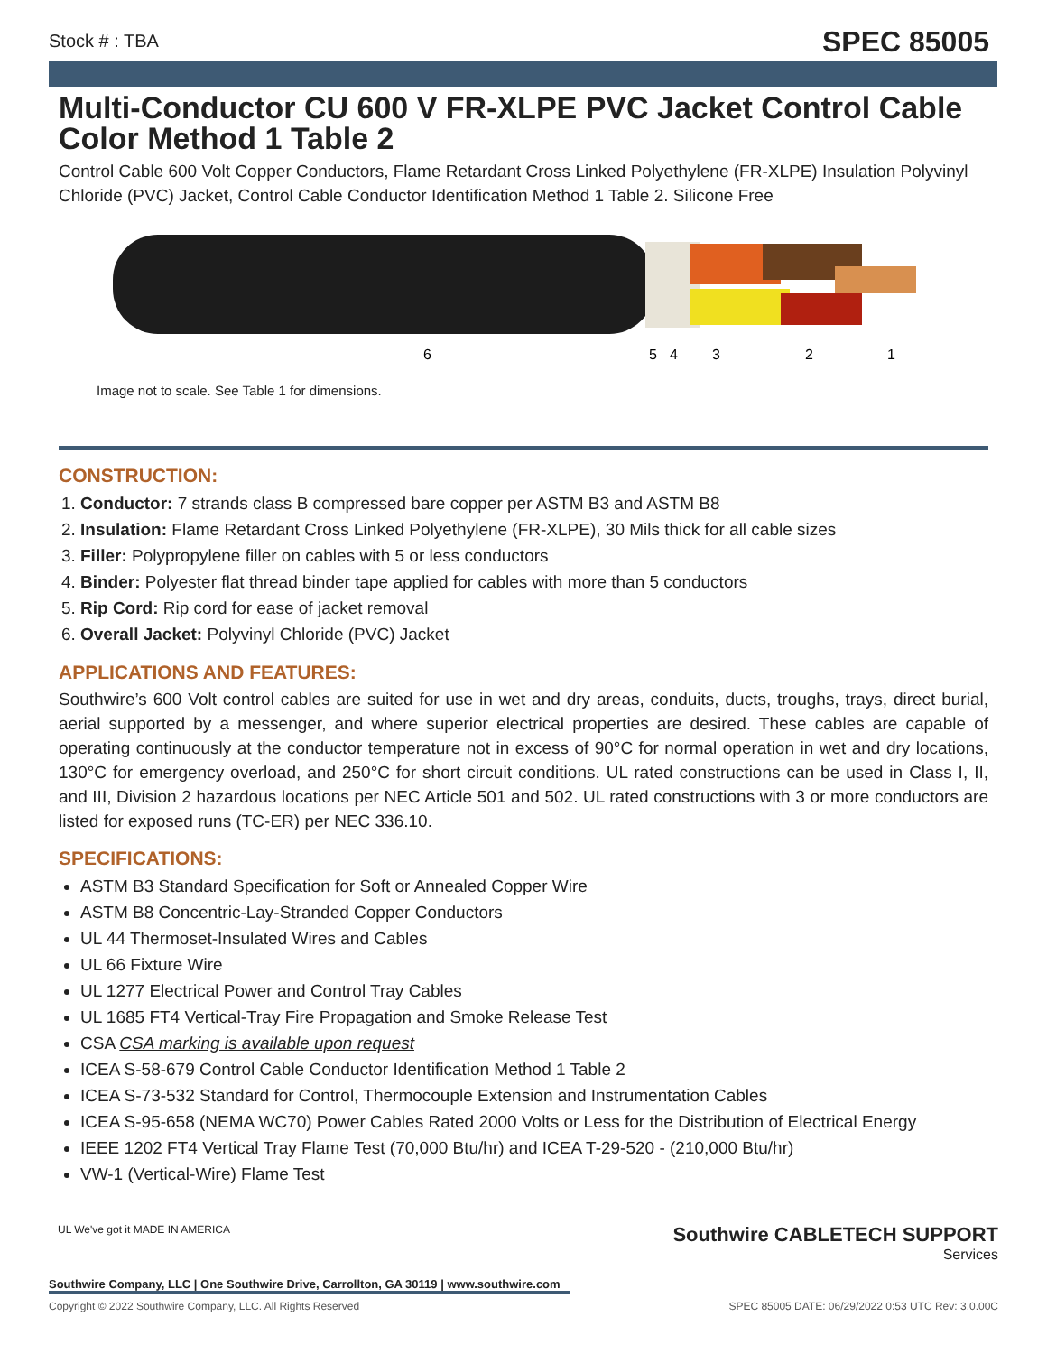Stock # : TBA
SPEC 85005
Multi-Conductor CU 600 V FR-XLPE PVC Jacket Control Cable Color Method 1 Table 2
Control Cable 600 Volt Copper Conductors, Flame Retardant Cross Linked Polyethylene (FR-XLPE) Insulation Polyvinyl Chloride (PVC) Jacket, Control Cable Conductor Identification Method 1 Table 2. Silicone Free
6
5
4
3
2
1
Image not to scale. See Table 1 for dimensions.
CONSTRUCTION:
1. Conductor: 7 strands class B compressed bare copper per ASTM B3 and ASTM B8
2. Insulation: Flame Retardant Cross Linked Polyethylene (FR-XLPE), 30 Mils thick for all cable sizes
3. Filler: Polypropylene filler on cables with 5 or less conductors
4. Binder: Polyester flat thread binder tape applied for cables with more than 5 conductors
5. Rip Cord: Rip cord for ease of jacket removal
6. Overall Jacket: Polyvinyl Chloride (PVC) Jacket
APPLICATIONS AND FEATURES:
Southwire’s 600 Volt control cables are suited for use in wet and dry areas, conduits, ducts, troughs, trays, direct burial, aerial supported by a messenger, and where superior electrical properties are desired. These cables are capable of operating continuously at the conductor temperature not in excess of 90°C for normal operation in wet and dry locations, 130°C for emergency overload, and 250°C for short circuit conditions. UL rated constructions can be used in Class I, II, and III, Division 2 hazardous locations per NEC Article 501 and 502. UL rated constructions with 3 or more conductors are listed for exposed runs (TC-ER) per NEC 336.10.
SPECIFICATIONS:
ASTM B3 Standard Specification for Soft or Annealed Copper Wire
ASTM B8 Concentric-Lay-Stranded Copper Conductors
UL 44 Thermoset-Insulated Wires and Cables
UL 66 Fixture Wire
UL 1277 Electrical Power and Control Tray Cables
UL 1685 FT4 Vertical-Tray Fire Propagation and Smoke Release Test
CSA CSA marking is available upon request
ICEA S-58-679 Control Cable Conductor Identification Method 1 Table 2
ICEA S-73-532 Standard for Control, Thermocouple Extension and Instrumentation Cables
ICEA S-95-658 (NEMA WC70) Power Cables Rated 2000 Volts or Less for the Distribution of Electrical Energy
IEEE 1202 FT4 Vertical Tray Flame Test (70,000 Btu/hr) and ICEA T-29-520 - (210,000 Btu/hr)
VW-1 (Vertical-Wire) Flame Test
Southwire CABLETECH SUPPORT
Services
UL We've got it MADE IN AMERICA
Southwire Company, LLC | One Southwire Drive, Carrollton, GA 30119 | www.southwire.com
Copyright © 2022 Southwire Company, LLC. All Rights Reserved SPEC 85005 DATE: 06/29/2022 0:53 UTC Rev: 3.0.00C